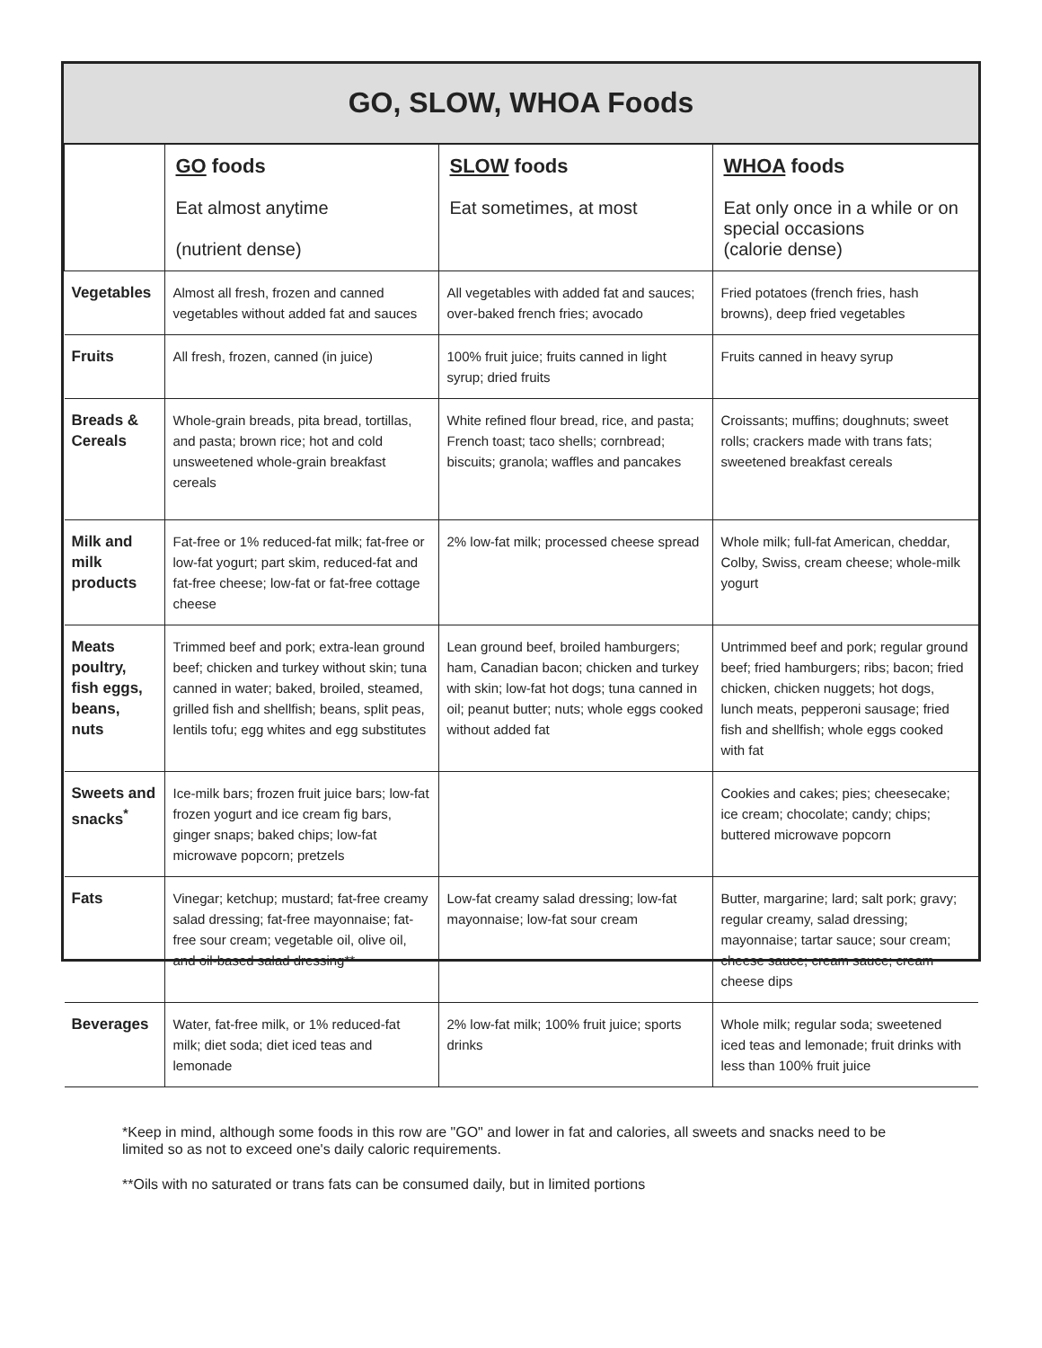GO, SLOW, WHOA Foods
| | GO foods Eat almost anytime (nutrient dense) | SLOW foods Eat sometimes, at most | WHOA foods Eat only once in a while or on special occasions (calorie dense) |
| --- | --- | --- | --- |
| Vegetables | Almost all fresh, frozen and canned vegetables without added fat and sauces | All vegetables with added fat and sauces; over-baked french fries; avocado | Fried potatoes (french fries, hash browns), deep fried vegetables |
| Fruits | All fresh, frozen, canned (in juice) | 100% fruit juice; fruits canned in light syrup; dried fruits | Fruits canned in heavy syrup |
| Breads & Cereals | Whole-grain breads, pita bread, tortillas, and pasta; brown rice; hot and cold unsweetened whole-grain breakfast cereals | White refined flour bread, rice, and pasta; French toast; taco shells; cornbread; biscuits; granola; waffles and pancakes | Croissants; muffins; doughnuts; sweet rolls; crackers made with trans fats; sweetened breakfast cereals |
| Milk and milk products | Fat-free or 1% reduced-fat milk; fat-free or low-fat yogurt; part skim, reduced-fat and fat-free cheese; low-fat or fat-free cottage cheese | 2% low-fat milk; processed cheese spread | Whole milk; full-fat American, cheddar, Colby, Swiss, cream cheese; whole-milk yogurt |
| Meats poultry, fish eggs, beans, nuts | Trimmed beef and pork; extra-lean ground beef; chicken and turkey without skin; tuna canned in water; baked, broiled, steamed, grilled fish and shellfish; beans, split peas, lentils tofu; egg whites and egg substitutes | Lean ground beef, broiled hamburgers; ham, Canadian bacon; chicken and turkey with skin; low-fat hot dogs; tuna canned in oil; peanut butter; nuts; whole eggs cooked without added fat | Untrimmed beef and pork; regular ground beef; fried hamburgers; ribs; bacon; fried chicken, chicken nuggets; hot dogs, lunch meats, pepperoni sausage; fried fish and shellfish; whole eggs cooked with fat |
| Sweets and snacks<sup>*</sup> | Ice-milk bars; frozen fruit juice bars; low-fat frozen yogurt and ice cream fig bars, ginger snaps; baked chips; low-fat microwave popcorn; pretzels | | Cookies and cakes; pies; cheesecake; ice cream; chocolate; candy; chips; buttered microwave popcorn |
| Fats | Vinegar; ketchup; mustard; fat-free creamy salad dressing; fat-free mayonnaise; fat-free sour cream; vegetable oil, olive oil, and oil-based salad dressing** | Low-fat creamy salad dressing; low-fat mayonnaise; low-fat sour cream | Butter, margarine; lard; salt pork; gravy; regular creamy, salad dressing; mayonnaise; tartar sauce; sour cream; cheese sauce; cream sauce; cream cheese dips |
| Beverages | Water, fat-free milk, or 1% reduced-fat milk; diet soda; diet iced teas and lemonade | 2% low-fat milk; 100% fruit juice; sports drinks | Whole milk; regular soda; sweetened iced teas and lemonade; fruit drinks with less than 100% fruit juice |
*Keep in mind, although some foods in this row are "GO" and lower in fat and calories, all sweets and snacks need to be limited so as not to exceed one's daily caloric requirements.
**Oils with no saturated or trans fats can be consumed daily, but in limited portions